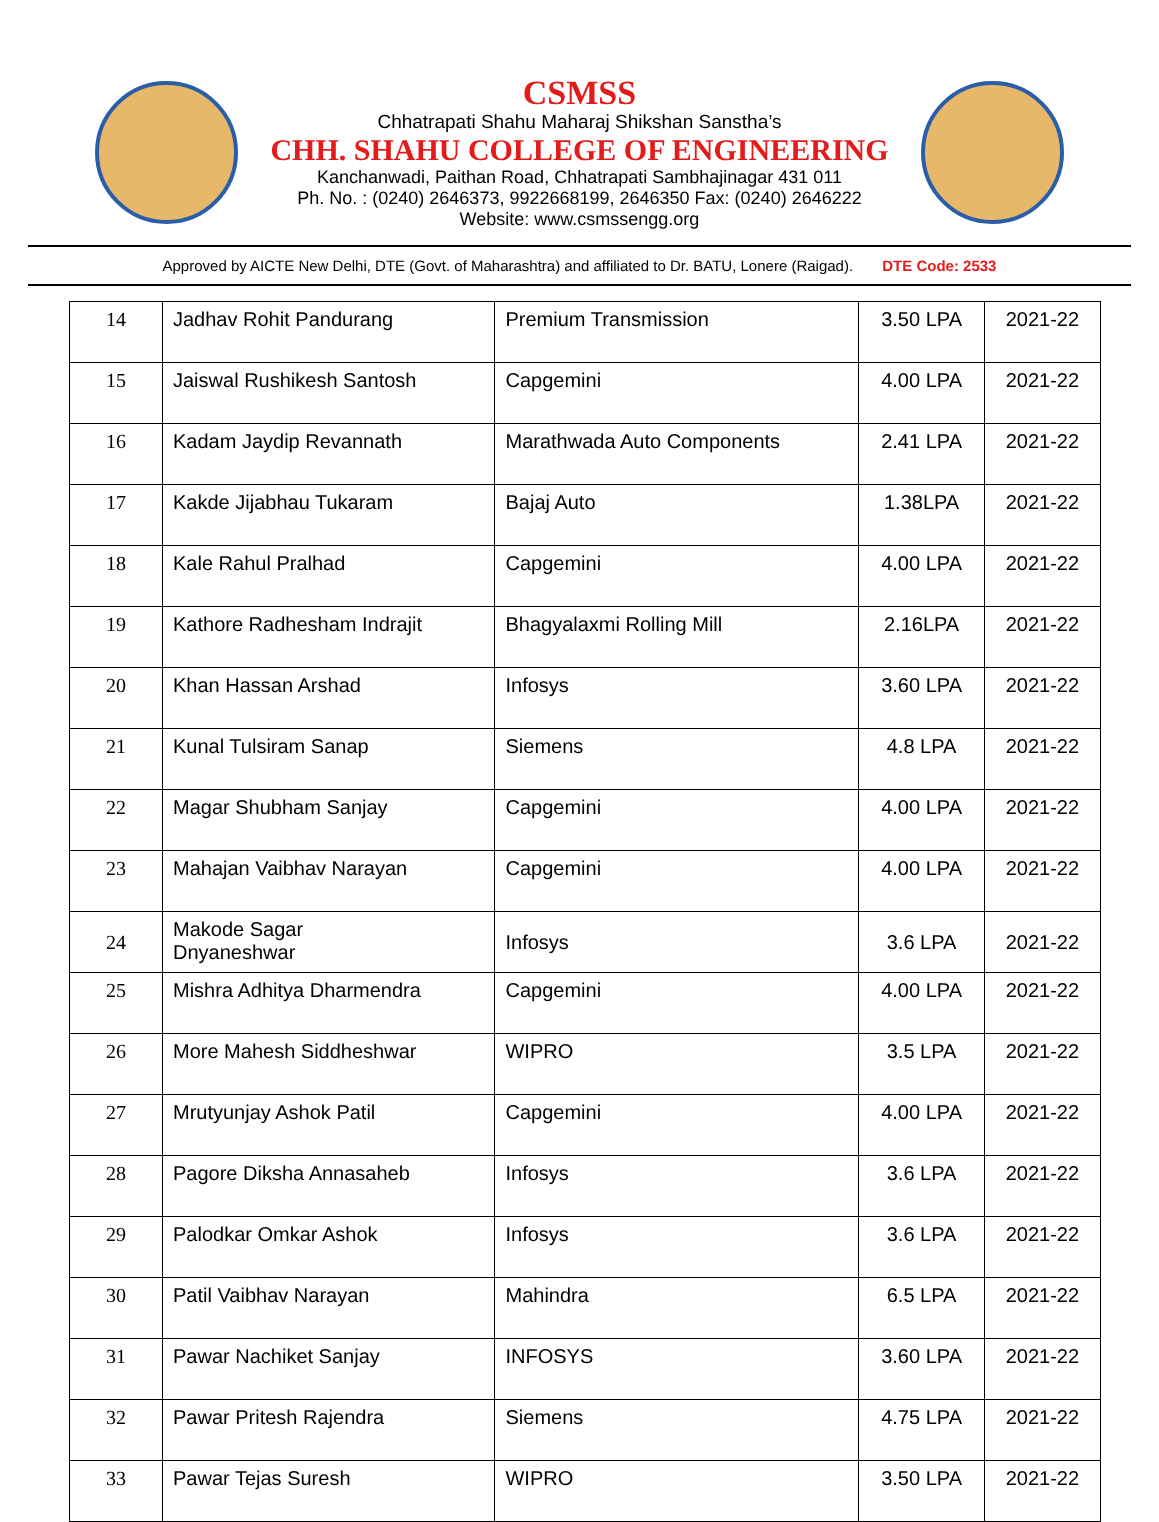CSMSS
Chhatrapati Shahu Maharaj Shikshan Sanstha’s
CHH. SHAHU COLLEGE OF ENGINEERING
Kanchanwadi, Paithan Road, Chhatrapati Sambhajinagar 431 011
Ph. No. : (0240) 2646373, 9922668199, 2646350 Fax: (0240) 2646222
Website: www.csmssengg.org
Approved by AICTE New Delhi, DTE (Govt. of Maharashtra) and affiliated to Dr. BATU, Lonere (Raigad). DTE Code: 2533
| 14 | Jadhav Rohit Pandurang | Premium Transmission | 3.50 LPA | 2021-22 |
| 15 | Jaiswal Rushikesh Santosh | Capgemini | 4.00 LPA | 2021-22 |
| 16 | Kadam Jaydip Revannath | Marathwada Auto Components | 2.41 LPA | 2021-22 |
| 17 | Kakde Jijabhau Tukaram | Bajaj Auto | 1.38LPA | 2021-22 |
| 18 | Kale Rahul Pralhad | Capgemini | 4.00 LPA | 2021-22 |
| 19 | Kathore Radhesham Indrajit | Bhagyalaxmi Rolling Mill | 2.16LPA | 2021-22 |
| 20 | Khan Hassan Arshad | Infosys | 3.60 LPA | 2021-22 |
| 21 | Kunal Tulsiram Sanap | Siemens | 4.8 LPA | 2021-22 |
| 22 | Magar Shubham Sanjay | Capgemini | 4.00 LPA | 2021-22 |
| 23 | Mahajan Vaibhav Narayan | Capgemini | 4.00 LPA | 2021-22 |
| 24 | Makode Sagar Dnyaneshwar | Infosys | 3.6 LPA | 2021-22 |
| 25 | Mishra Adhitya Dharmendra | Capgemini | 4.00 LPA | 2021-22 |
| 26 | More Mahesh Siddheshwar | WIPRO | 3.5 LPA | 2021-22 |
| 27 | Mrutyunjay Ashok Patil | Capgemini | 4.00 LPA | 2021-22 |
| 28 | Pagore Diksha Annasaheb | Infosys | 3.6 LPA | 2021-22 |
| 29 | Palodkar Omkar Ashok | Infosys | 3.6 LPA | 2021-22 |
| 30 | Patil Vaibhav Narayan | Mahindra | 6.5 LPA | 2021-22 |
| 31 | Pawar Nachiket Sanjay | INFOSYS | 3.60 LPA | 2021-22 |
| 32 | Pawar Pritesh Rajendra | Siemens | 4.75 LPA | 2021-22 |
| 33 | Pawar Tejas Suresh | WIPRO | 3.50 LPA | 2021-22 |